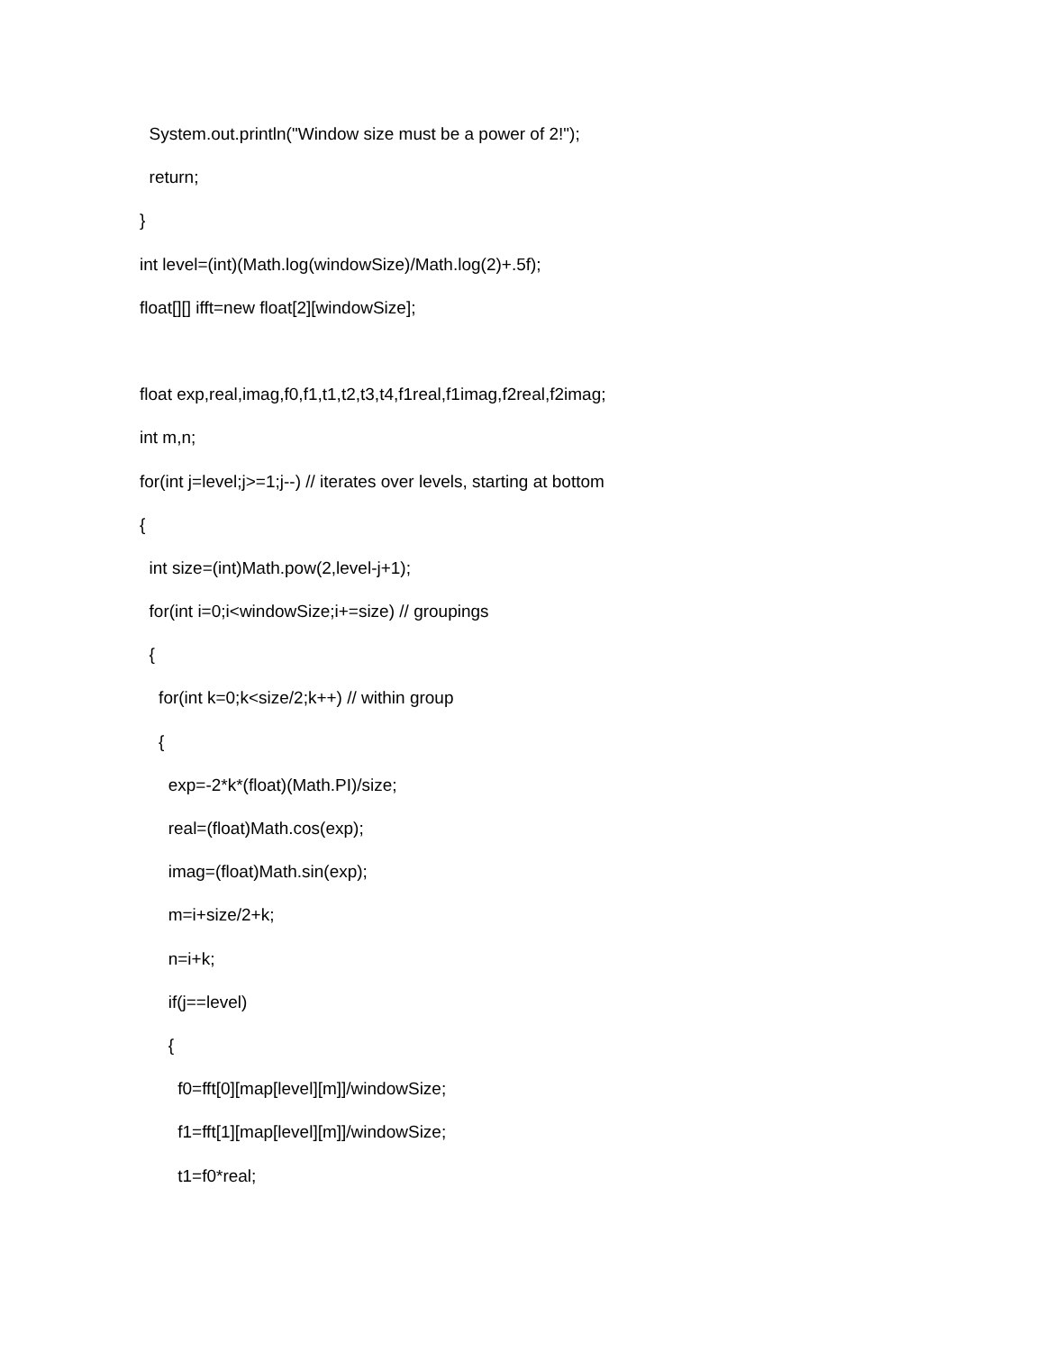System.out.println("Window size must be a power of 2!");
return;
}
int level=(int)(Math.log(windowSize)/Math.log(2)+.5f);
float[][] ifft=new float[2][windowSize];
float exp,real,imag,f0,f1,t1,t2,t3,t4,f1real,f1imag,f2real,f2imag;
int m,n;
for(int j=level;j>=1;j--) // iterates over levels, starting at bottom
{
int size=(int)Math.pow(2,level-j+1);
for(int i=0;i<windowSize;i+=size) // groupings
{
for(int k=0;k<size/2;k++) // within group
{
exp=-2*k*(float)(Math.PI)/size;
real=(float)Math.cos(exp);
imag=(float)Math.sin(exp);
m=i+size/2+k;
n=i+k;
if(j==level)
{
f0=fft[0][map[level][m]]/windowSize;
f1=fft[1][map[level][m]]/windowSize;
t1=f0*real;